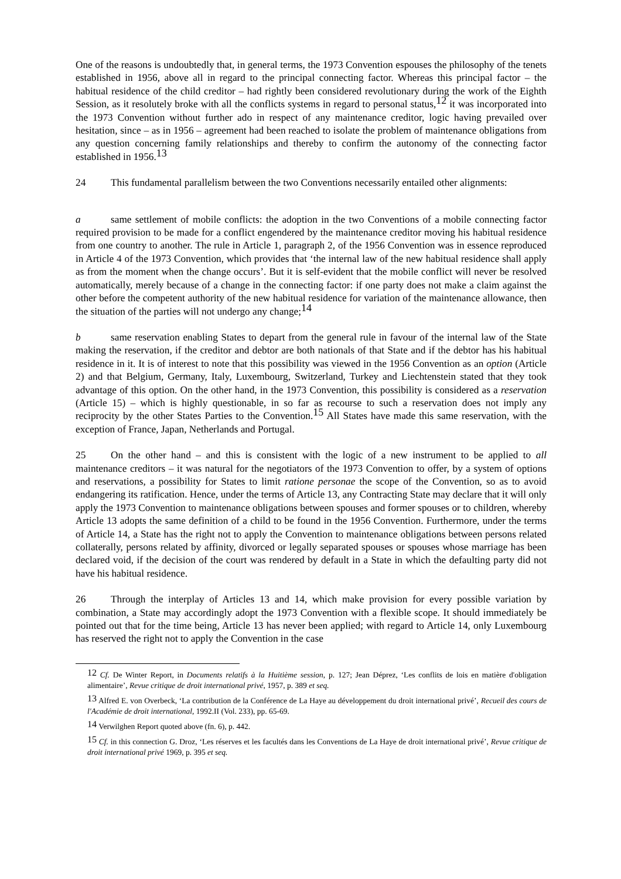One of the reasons is undoubtedly that, in general terms, the 1973 Convention espouses the philosophy of the tenets established in 1956, above all in regard to the principal connecting factor. Whereas this principal factor – the habitual residence of the child creditor – had rightly been considered revolutionary during the work of the Eighth Session, as it resolutely broke with all the conflicts systems in regard to personal status,<sup>12</sup> it was incorporated into the 1973 Convention without further ado in respect of any maintenance creditor, logic having prevailed over hesitation, since – as in 1956 – agreement had been reached to isolate the problem of maintenance obligations from any question concerning family relationships and thereby to confirm the autonomy of the connecting factor established in 1956.<sup>13</sup>
24 This fundamental parallelism between the two Conventions necessarily entailed other alignments:
a same settlement of mobile conflicts: the adoption in the two Conventions of a mobile connecting factor required provision to be made for a conflict engendered by the maintenance creditor moving his habitual residence from one country to another. The rule in Article 1, paragraph 2, of the 1956 Convention was in essence reproduced in Article 4 of the 1973 Convention, which provides that ‘the internal law of the new habitual residence shall apply as from the moment when the change occurs’. But it is self-evident that the mobile conflict will never be resolved automatically, merely because of a change in the connecting factor: if one party does not make a claim against the other before the competent authority of the new habitual residence for variation of the maintenance allowance, then the situation of the parties will not undergo any change;<sup>14</sup>
b same reservation enabling States to depart from the general rule in favour of the internal law of the State making the reservation, if the creditor and debtor are both nationals of that State and if the debtor has his habitual residence in it. It is of interest to note that this possibility was viewed in the 1956 Convention as an option (Article 2) and that Belgium, Germany, Italy, Luxembourg, Switzerland, Turkey and Liechtenstein stated that they took advantage of this option. On the other hand, in the 1973 Convention, this possibility is considered as a reservation (Article 15) – which is highly questionable, in so far as recourse to such a reservation does not imply any reciprocity by the other States Parties to the Convention.<sup>15</sup> All States have made this same reservation, with the exception of France, Japan, Netherlands and Portugal.
25 On the other hand – and this is consistent with the logic of a new instrument to be applied to all maintenance creditors – it was natural for the negotiators of the 1973 Convention to offer, by a system of options and reservations, a possibility for States to limit ratione personae the scope of the Convention, so as to avoid endangering its ratification. Hence, under the terms of Article 13, any Contracting State may declare that it will only apply the 1973 Convention to maintenance obligations between spouses and former spouses or to children, whereby Article 13 adopts the same definition of a child to be found in the 1956 Convention. Furthermore, under the terms of Article 14, a State has the right not to apply the Convention to maintenance obligations between persons related collaterally, persons related by affinity, divorced or legally separated spouses or spouses whose marriage has been declared void, if the decision of the court was rendered by default in a State in which the defaulting party did not have his habitual residence.
26 Through the interplay of Articles 13 and 14, which make provision for every possible variation by combination, a State may accordingly adopt the 1973 Convention with a flexible scope. It should immediately be pointed out that for the time being, Article 13 has never been applied; with regard to Article 14, only Luxembourg has reserved the right not to apply the Convention in the case
<sup>12</sup> Cf. De Winter Report, in Documents relatifs à la Huitième session, p. 127; Jean Déprez, ‘Les conflits de lois en matière d'obligation alimentaire’, Revue critique de droit international privé, 1957, p. 389 et seq.
<sup>13</sup> Alfred E. von Overbeck, ‘La contribution de la Conférence de La Haye au développement du droit international privé’, Recueil des cours de l'Académie de droit international, 1992.II (Vol. 233), pp. 65-69.
<sup>14</sup> Verwilghen Report quoted above (fn. 6), p. 442.
<sup>15</sup> Cf. in this connection G. Droz, ‘Les réserves et les facultés dans les Conventions de La Haye de droit international privé’, Revue critique de droit international privé 1969, p. 395 et seq.